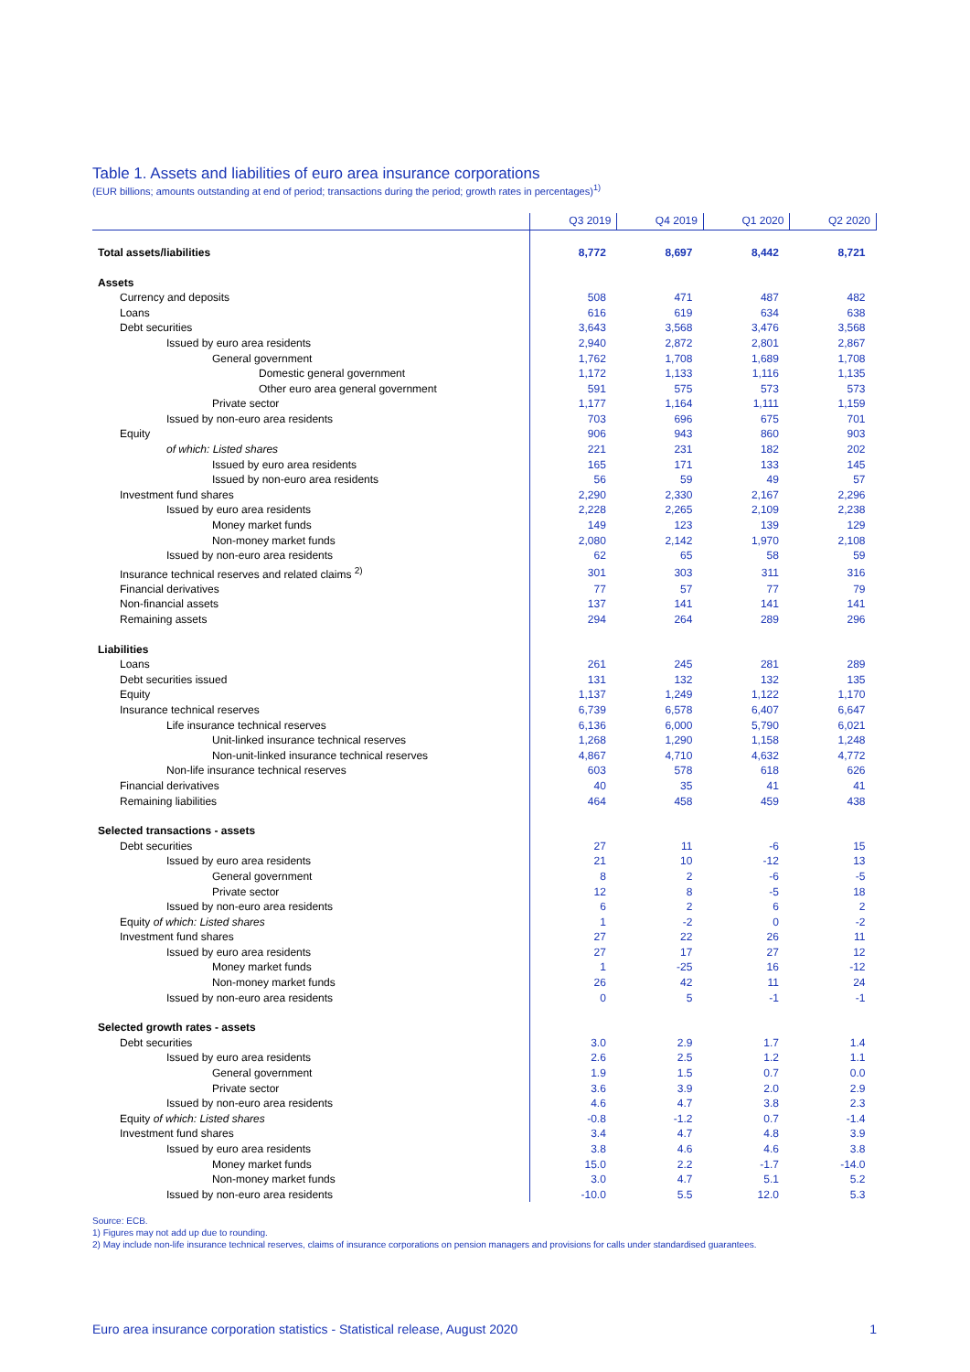Table 1. Assets and liabilities of euro area insurance corporations
(EUR billions; amounts outstanding at end of period; transactions during the period; growth rates in percentages)<sup>1)</sup>
| | Q3 2019 | Q4 2019 | Q1 2020 | Q2 2020 |
| --- | --- | --- | --- | --- |
| Total assets/liabilities | 8,772 | 8,697 | 8,442 | 8,721 |
| Assets | | | | |
| Currency and deposits | 508 | 471 | 487 | 482 |
| Loans | 616 | 619 | 634 | 638 |
| Debt securities | 3,643 | 3,568 | 3,476 | 3,568 |
| Issued by euro area residents | 2,940 | 2,872 | 2,801 | 2,867 |
| General government | 1,762 | 1,708 | 1,689 | 1,708 |
| Domestic general government | 1,172 | 1,133 | 1,116 | 1,135 |
| Other euro area general government | 591 | 575 | 573 | 573 |
| Private sector | 1,177 | 1,164 | 1,111 | 1,159 |
| Issued by non-euro area residents | 703 | 696 | 675 | 701 |
| Equity | 906 | 943 | 860 | 903 |
| of which: Listed shares | 221 | 231 | 182 | 202 |
| Issued by euro area residents | 165 | 171 | 133 | 145 |
| Issued by non-euro area residents | 56 | 59 | 49 | 57 |
| Investment fund shares | 2,290 | 2,330 | 2,167 | 2,296 |
| Issued by euro area residents | 2,228 | 2,265 | 2,109 | 2,238 |
| Money market funds | 149 | 123 | 139 | 129 |
| Non-money market funds | 2,080 | 2,142 | 1,970 | 2,108 |
| Issued by non-euro area residents | 62 | 65 | 58 | 59 |
| Insurance technical reserves and related claims <sup>2)</sup> | 301 | 303 | 311 | 316 |
| Financial derivatives | 77 | 57 | 77 | 79 |
| Non-financial assets | 137 | 141 | 141 | 141 |
| Remaining assets | 294 | 264 | 289 | 296 |
| Liabilities | | | | |
| Loans | 261 | 245 | 281 | 289 |
| Debt securities issued | 131 | 132 | 132 | 135 |
| Equity | 1,137 | 1,249 | 1,122 | 1,170 |
| Insurance technical reserves | 6,739 | 6,578 | 6,407 | 6,647 |
| Life insurance technical reserves | 6,136 | 6,000 | 5,790 | 6,021 |
| Unit-linked insurance technical reserves | 1,268 | 1,290 | 1,158 | 1,248 |
| Non-unit-linked insurance technical reserves | 4,867 | 4,710 | 4,632 | 4,772 |
| Non-life insurance technical reserves | 603 | 578 | 618 | 626 |
| Financial derivatives | 40 | 35 | 41 | 41 |
| Remaining liabilities | 464 | 458 | 459 | 438 |
| Selected transactions - assets | | | | |
| Debt securities | 27 | 11 | -6 | 15 |
| Issued by euro area residents | 21 | 10 | -12 | 13 |
| General government | 8 | 2 | -6 | -5 |
| Private sector | 12 | 8 | -5 | 18 |
| Issued by non-euro area residents | 6 | 2 | 6 | 2 |
| Equity of which: Listed shares | 1 | -2 | 0 | -2 |
| Investment fund shares | 27 | 22 | 26 | 11 |
| Issued by euro area residents | 27 | 17 | 27 | 12 |
| Money market funds | 1 | -25 | 16 | -12 |
| Non-money market funds | 26 | 42 | 11 | 24 |
| Issued by non-euro area residents | 0 | 5 | -1 | -1 |
| Selected growth rates - assets | | | | |
| Debt securities | 3.0 | 2.9 | 1.7 | 1.4 |
| Issued by euro area residents | 2.6 | 2.5 | 1.2 | 1.1 |
| General government | 1.9 | 1.5 | 0.7 | 0.0 |
| Private sector | 3.6 | 3.9 | 2.0 | 2.9 |
| Issued by non-euro area residents | 4.6 | 4.7 | 3.8 | 2.3 |
| Equity of which: Listed shares | -0.8 | -1.2 | 0.7 | -1.4 |
| Investment fund shares | 3.4 | 4.7 | 4.8 | 3.9 |
| Issued by euro area residents | 3.8 | 4.6 | 4.6 | 3.8 |
| Money market funds | 15.0 | 2.2 | -1.7 | -14.0 |
| Non-money market funds | 3.0 | 4.7 | 5.1 | 5.2 |
| Issued by non-euro area residents | -10.0 | 5.5 | 12.0 | 5.3 |
Source: ECB.
1) Figures may not add up due to rounding.
2) May include non-life insurance technical reserves, claims of insurance corporations on pension managers and provisions for calls under standardised guarantees.
Euro area insurance corporation statistics - Statistical release, August 2020 1